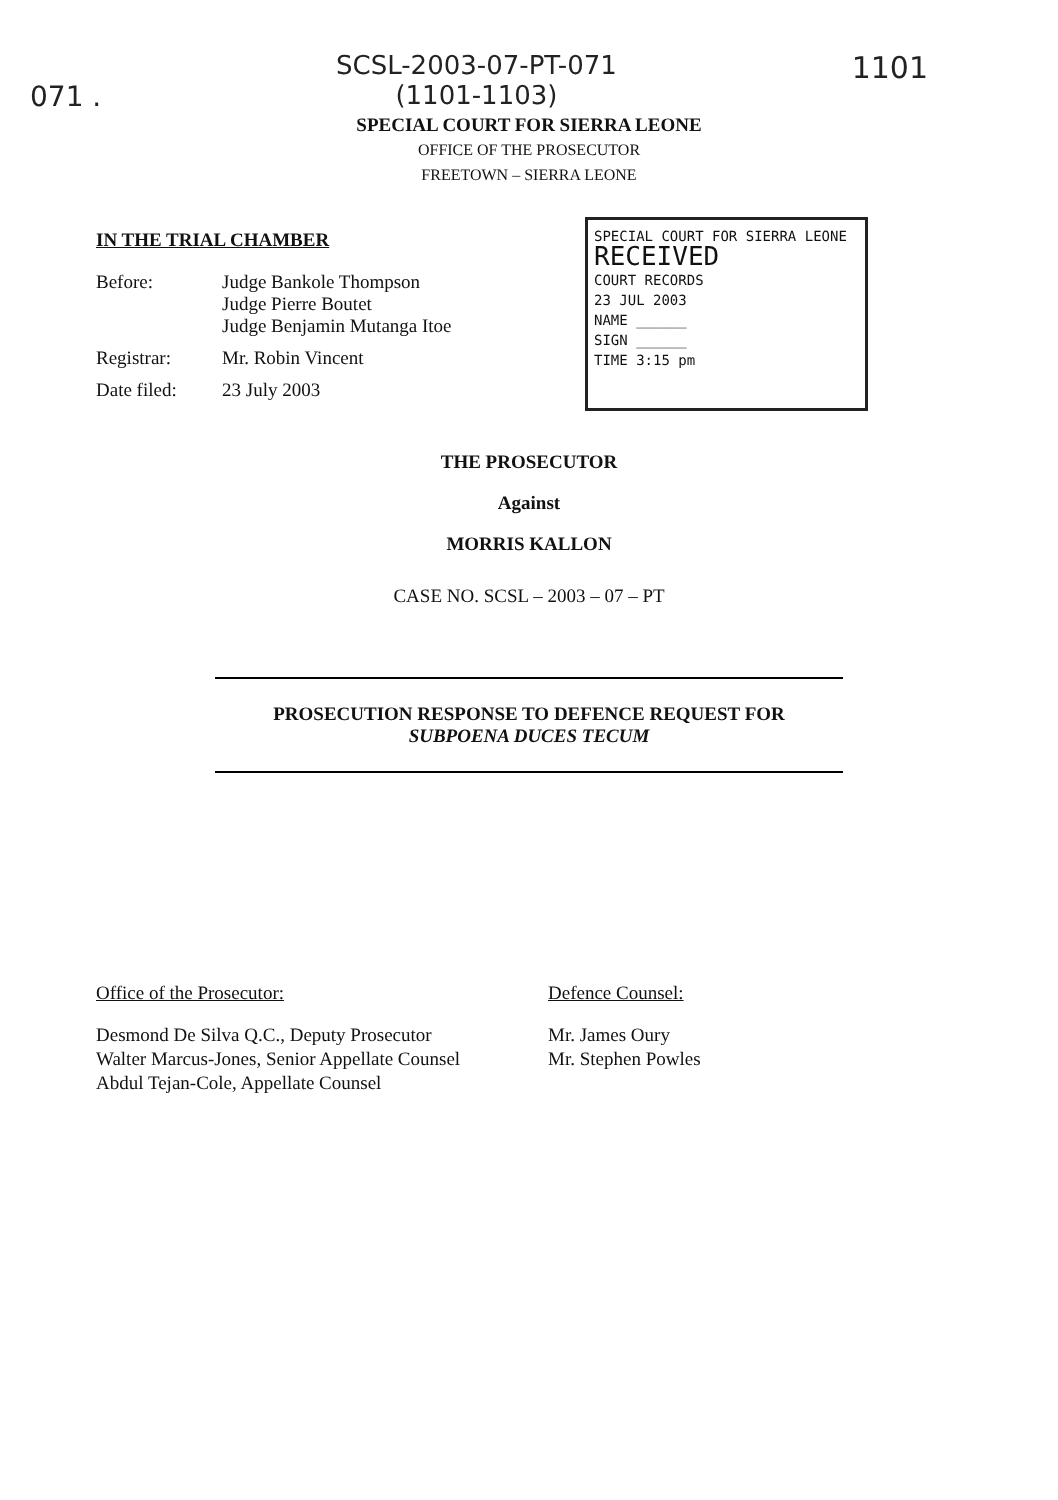071 . SCSL-2003-07-PT-071
(1101-1103) 1101
SPECIAL COURT FOR SIERRA LEONE
OFFICE OF THE PROSECUTOR
FREETOWN – SIERRA LEONE
IN THE TRIAL CHAMBER
Before: Judge Bankole Thompson
Judge Pierre Boutet
Judge Benjamin Mutanga Itoe
Registrar: Mr. Robin Vincent
Date filed: 23 July 2003
SPECIAL COURT FOR SIERRA LEONE
RECEIVED
COURT RECORDS
23 JUL 2003
NAME ______
SIGN ______
TIME 3:15 pm
THE PROSECUTOR
Against
MORRIS KALLON
CASE NO. SCSL – 2003 – 07 – PT
PROSECUTION RESPONSE TO DEFENCE REQUEST FOR
SUBPOENA DUCES TECUM
Office of the Prosecutor:
Desmond De Silva Q.C., Deputy Prosecutor
Walter Marcus-Jones, Senior Appellate Counsel
Abdul Tejan-Cole, Appellate Counsel
Defence Counsel:
Mr. James Oury
Mr. Stephen Powles